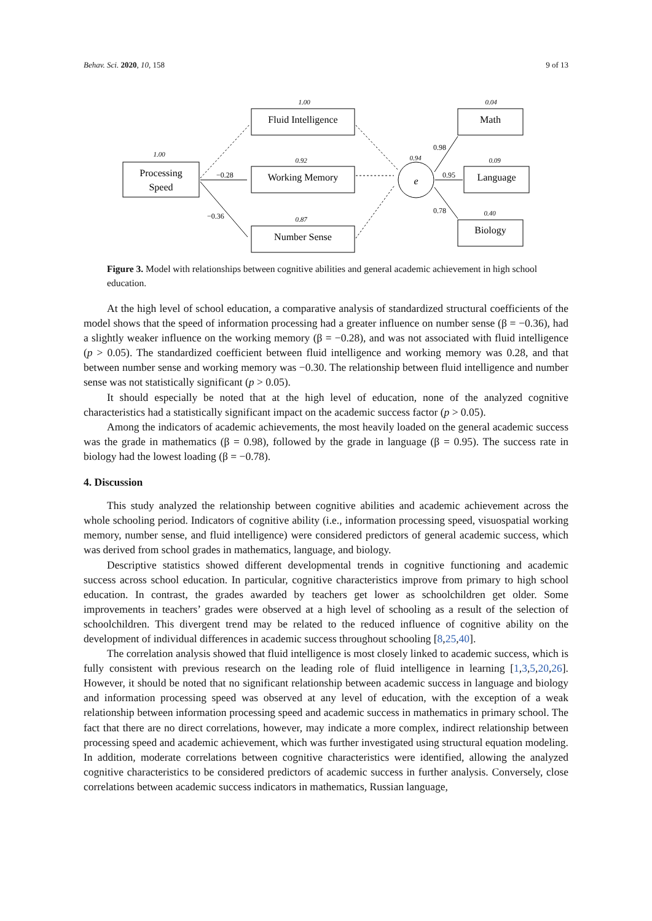Behav. Sci. 2020, 10, 158 9 of 13
Processing
Speed
Fluid Intelligence
Working Memory
Number Sense
Math
Language
Biology
e
1.00
1.00
0.92
0.87
0.94
0.04
0.09
0.40
−0.28
−0.36
0.98
0.95
0.78
Figure 3. Model with relationships between cognitive abilities and general academic achievement in high school education.
At the high level of school education, a comparative analysis of standardized structural coefficients of the model shows that the speed of information processing had a greater influence on number sense (β = −0.36), had a slightly weaker influence on the working memory (β = −0.28), and was not associated with fluid intelligence (p > 0.05). The standardized coefficient between fluid intelligence and working memory was 0.28, and that between number sense and working memory was −0.30. The relationship between fluid intelligence and number sense was not statistically significant (p > 0.05).
It should especially be noted that at the high level of education, none of the analyzed cognitive characteristics had a statistically significant impact on the academic success factor (p > 0.05).
Among the indicators of academic achievements, the most heavily loaded on the general academic success was the grade in mathematics (β = 0.98), followed by the grade in language (β = 0.95). The success rate in biology had the lowest loading (β = −0.78).
4. Discussion
This study analyzed the relationship between cognitive abilities and academic achievement across the whole schooling period. Indicators of cognitive ability (i.e., information processing speed, visuospatial working memory, number sense, and fluid intelligence) were considered predictors of general academic success, which was derived from school grades in mathematics, language, and biology.
Descriptive statistics showed different developmental trends in cognitive functioning and academic success across school education. In particular, cognitive characteristics improve from primary to high school education. In contrast, the grades awarded by teachers get lower as schoolchildren get older. Some improvements in teachers’ grades were observed at a high level of schooling as a result of the selection of schoolchildren. This divergent trend may be related to the reduced influence of cognitive ability on the development of individual differences in academic success throughout schooling [8,25,40].
The correlation analysis showed that fluid intelligence is most closely linked to academic success, which is fully consistent with previous research on the leading role of fluid intelligence in learning [1,3,5,20,26]. However, it should be noted that no significant relationship between academic success in language and biology and information processing speed was observed at any level of education, with the exception of a weak relationship between information processing speed and academic success in mathematics in primary school. The fact that there are no direct correlations, however, may indicate a more complex, indirect relationship between processing speed and academic achievement, which was further investigated using structural equation modeling. In addition, moderate correlations between cognitive characteristics were identified, allowing the analyzed cognitive characteristics to be considered predictors of academic success in further analysis. Conversely, close correlations between academic success indicators in mathematics, Russian language,